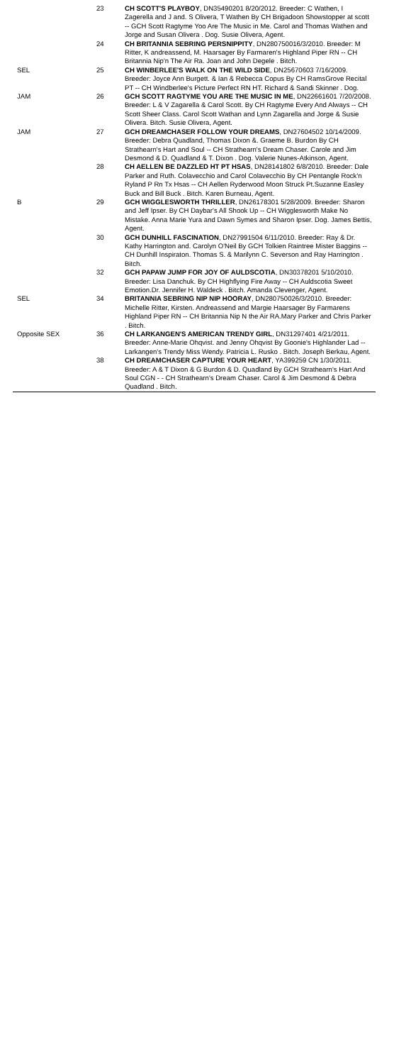| | 23 | CH SCOTT'S PLAYBOY , DN35490201 8/20/2012. Breeder: C Wathen, I Zagerella and J and. S Olivera, T Wathen By CH Brigadoon Showstopper at scott -- GCH Scott Ragtyme Yoo Are The Music in Me. Carol and Thomas Wathen and Jorge and Susan Olivera . Dog. Susie Olivera, Agent. |
| | 24 | CH BRITANNIA SEBRING PERSNIPPITY , DN280750016/3/2010. Breeder: M Ritter, K andreassend, M. Haarsager By Farmaren's Highland Piper RN -- CH Britannia Nip'n The Air Ra. Joan and John Degele . Bitch. |
| SEL | 25 | CH WINBERLEE'S WALK ON THE WILD SIDE , DN25670603 7/16/2009. Breeder: Joyce Ann Burgett. & Ian & Rebecca Copus By CH RamsGrove Recital PT -- CH Windberlee's Picture Perfect RN HT. Richard & Sandi Skinner . Dog. |
| JAM | 26 | GCH SCOTT RAGTYME YOU ARE THE MUSIC IN ME , DN22661601 7/20/2008. Breeder: L & V Zagarella & Carol Scott. By CH Ragtyme Every And Always -- CH Scott Sheer Class. Carol Scott Wathan and Lynn Zagarella and Jorge & Susie Olivera. Bitch. Susie Olivera, Agent. |
| JAM | 27 | GCH DREAMCHASER FOLLOW YOUR DREAMS , DN27604502 10/14/2009. Breeder: Debra Quadland, Thomas Dixon &. Graeme B. Burdon By CH Strathearn's Hart and Soul -- CH Strathearn's Dream Chaser. Carole and Jim Desmond & D. Quadland & T. Dixon . Dog. Valerie Nunes-Atkinson, Agent. |
| | 28 | CH AELLEN BE DAZZLED HT PT HSAS , DN28141802 6/8/2010. Breeder: Dale Parker and Ruth. Colavecchio and Carol Colavecchio By CH Pentangle Rock'n Ryland P Rn Tx Hsas -- CH Aellen Ryderwood Moon Struck Pt.Suzanne Easley Buck and Bill Buck . Bitch. Karen Burneau, Agent. |
| B | 29 | GCH WIGGLESWORTH THRILLER , DN26178301 5/28/2009. Breeder: Sharon and Jeff Ipser. By CH Daybar's All Shook Up -- CH Wigglesworth Make No Mistake. Anna Marie Yura and Dawn Symes and Sharon Ipser. Dog. James Bettis, Agent. |
| | 30 | GCH DUNHILL FASCINATION , DN27991504 6/11/2010. Breeder: Ray & Dr. Kathy Harrington and. Carolyn O'Neil By GCH Tolkien Raintree Mister Baggins -- CH Dunhill Inspiraton. Thomas S. & Marilynn C. Severson and Ray Harrington . Bitch. |
| | 32 | GCH PAPAW JUMP FOR JOY OF AULDSCOTIA , DN30378201 5/10/2010. Breeder: Lisa Danchuk. By CH Highflying Fire Away -- CH Auldscotia Sweet Emotion.Dr. Jennifer H. Waldeck . Bitch. Amanda Clevenger, Agent. |
| SEL | 34 | BRITANNIA SEBRING NIP NIP HOORAY , DN280750026/3/2010. Breeder: Michelle Ritter, Kirsten. Andreassend and Margie Haarsager By Farmarens Highland Piper RN -- CH Britannia Nip N the Air RA.Mary Parker and Chris Parker . Bitch. |
| Opposite SEX | 36 | CH LARKANGEN'S AMERICAN TRENDY GIRL , DN31297401 4/21/2011. Breeder: Anne-Marie Ohqvist. and Jenny Ohqvist By Goonie's Highlander Lad -- Larkangen's Trendy Miss Wendy. Patricia L. Rusko . Bitch. Joseph Berkau, Agent. |
| | 38 | CH DREAMCHASER CAPTURE YOUR HEART , YA399259 CN 1/30/2011. Breeder: A & T Dixon & G Burdon & D. Quadland By GCH Strathearn's Hart And Soul CGN - - CH Strathearn's Dream Chaser. Carol & Jim Desmond & Debra Quadland . Bitch. |